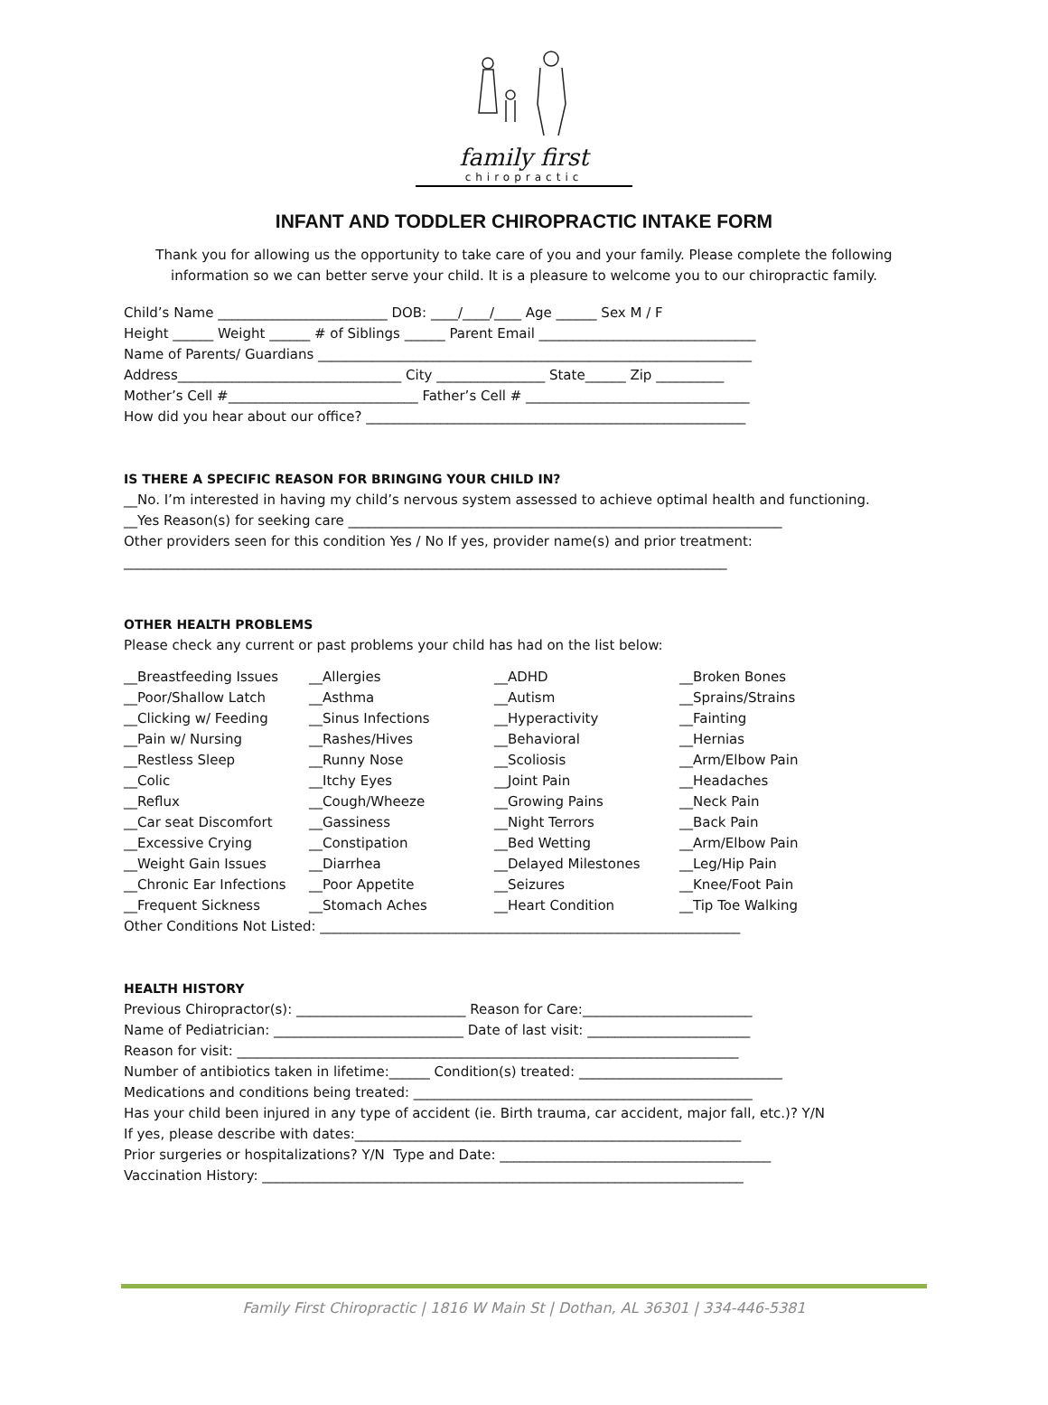family first
chiropractic
INFANT AND TODDLER CHIROPRACTIC INTAKE FORM
Thank you for allowing us the opportunity to take care of you and your family. Please complete the following information so we can better serve your child. It is a pleasure to welcome you to our chiropractic family.
Child’s Name _________________________ DOB: ____/____/____ Age ______ Sex M / F Height ______ Weight ______ # of Siblings ______ Parent Email ________________________________ Name of Parents/ Guardians ________________________________________________________________ Address_________________________________ City ________________ State______ Zip __________ Mother’s Cell #____________________________ Father’s Cell # _________________________________ How did you hear about our office? ________________________________________________________
IS THERE A SPECIFIC REASON FOR BRINGING YOUR CHILD IN?
__No. I’m interested in having my child’s nervous system assessed to achieve optimal health and functioning. __Yes Reason(s) for seeking care ________________________________________________________________ Other providers seen for this condition Yes / No If yes, provider name(s) and prior treatment: _________________________________________________________________________________________
OTHER HEALTH PROBLEMS
Please check any current or past problems your child has had on the list below:
__Breastfeeding Issues
__Allergies
__ADHD
__Broken Bones
__Poor/Shallow Latch
__Asthma
__Autism
__Sprains/Strains
__Clicking w/ Feeding
__Sinus Infections
__Hyperactivity
__Fainting
__Pain w/ Nursing
__Rashes/Hives
__Behavioral
__Hernias
__Restless Sleep
__Runny Nose
__Scoliosis
__Arm/Elbow Pain
__Colic
__Itchy Eyes
__Joint Pain
__Headaches
__Reflux
__Cough/Wheeze
__Growing Pains
__Neck Pain
__Car seat Discomfort
__Gassiness
__Night Terrors
__Back Pain
__Excessive Crying
__Constipation
__Bed Wetting
__Arm/Elbow Pain
__Weight Gain Issues
__Diarrhea
__Delayed Milestones
__Leg/Hip Pain
__Chronic Ear Infections
__Poor Appetite
__Seizures
__Knee/Foot Pain
__Frequent Sickness
__Stomach Aches
__Heart Condition
__Tip Toe Walking
Other Conditions Not Listed: ______________________________________________________________
HEALTH HISTORY
Previous Chiropractor(s): _________________________ Reason for Care:_________________________ Name of Pediatrician: ____________________________ Date of last visit: ________________________ Reason for visit: __________________________________________________________________________ Number of antibiotics taken in lifetime:______ Condition(s) treated: ______________________________ Medications and conditions being treated: __________________________________________________ Has your child been injured in any type of accident (ie. Birth trauma, car accident, major fall, etc.)? Y/N If yes, please describe with dates:_________________________________________________________ Prior surgeries or hospitalizations? Y/N Type and Date: ________________________________________ Vaccination History: _______________________________________________________________________
Family First Chiropractic | 1816 W Main St | Dothan, AL 36301 | 334-446-5381